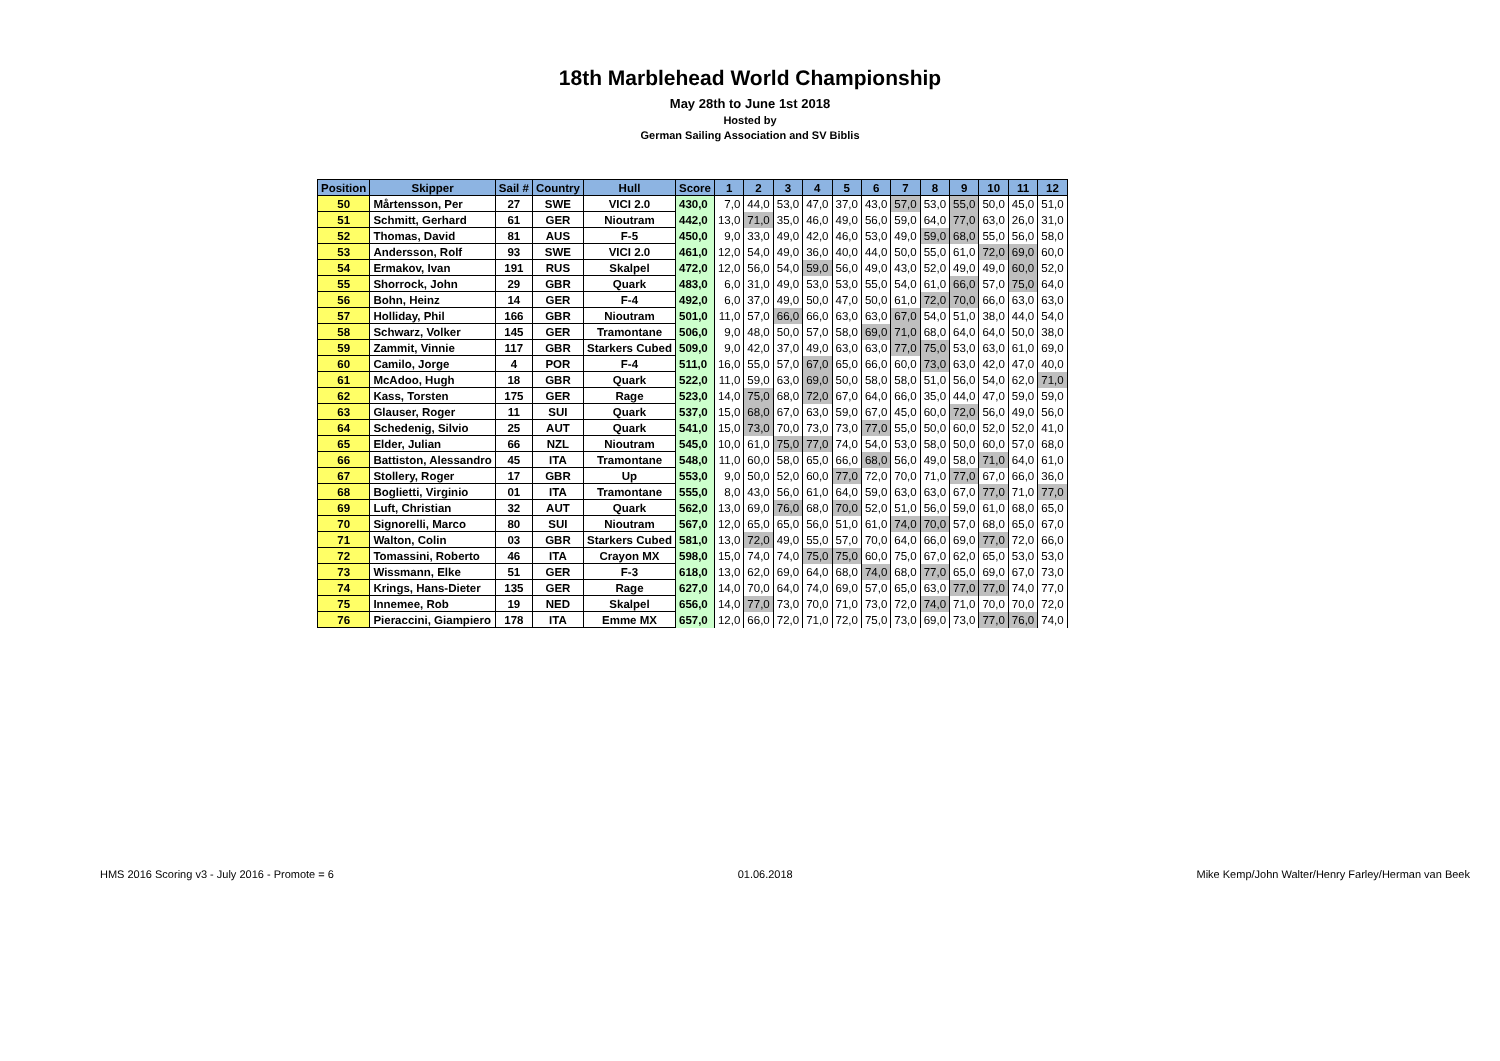18th Marblehead World Championship
May 28th to June 1st 2018
Hosted by
German Sailing Association and SV Biblis
| Position | Skipper | Sail # | Country | Hull | Score | 1 | 2 | 3 | 4 | 5 | 6 | 7 | 8 | 9 | 10 | 11 | 12 |
| --- | --- | --- | --- | --- | --- | --- | --- | --- | --- | --- | --- | --- | --- | --- | --- | --- | --- |
| 50 | Mårtensson, Per | 27 | SWE | VICI 2.0 | 430,0 | 7,0 | 44,0 | 53,0 | 47,0 | 37,0 | 43,0 | 57,0 | 53,0 | 55,0 | 50,0 | 45,0 | 51,0 |
| 51 | Schmitt, Gerhard | 61 | GER | Nioutram | 442,0 | 13,0 | 71,0 | 35,0 | 46,0 | 49,0 | 56,0 | 59,0 | 64,0 | 77,0 | 63,0 | 26,0 | 31,0 |
| 52 | Thomas, David | 81 | AUS | F-5 | 450,0 | 9,0 | 33,0 | 49,0 | 42,0 | 46,0 | 53,0 | 49,0 | 59,0 | 68,0 | 55,0 | 56,0 | 58,0 |
| 53 | Andersson, Rolf | 93 | SWE | VICI 2.0 | 461,0 | 12,0 | 54,0 | 49,0 | 36,0 | 40,0 | 44,0 | 50,0 | 55,0 | 61,0 | 72,0 | 69,0 | 60,0 |
| 54 | Ermakov, Ivan | 191 | RUS | Skalpel | 472,0 | 12,0 | 56,0 | 54,0 | 59,0 | 56,0 | 49,0 | 43,0 | 52,0 | 49,0 | 49,0 | 60,0 | 52,0 |
| 55 | Shorrock, John | 29 | GBR | Quark | 483,0 | 6,0 | 31,0 | 49,0 | 53,0 | 53,0 | 55,0 | 54,0 | 61,0 | 66,0 | 57,0 | 75,0 | 64,0 |
| 56 | Bohn, Heinz | 14 | GER | F-4 | 492,0 | 6,0 | 37,0 | 49,0 | 50,0 | 47,0 | 50,0 | 61,0 | 72,0 | 70,0 | 66,0 | 63,0 | 63,0 |
| 57 | Holliday, Phil | 166 | GBR | Nioutram | 501,0 | 11,0 | 57,0 | 66,0 | 66,0 | 63,0 | 63,0 | 67,0 | 54,0 | 51,0 | 38,0 | 44,0 | 54,0 |
| 58 | Schwarz, Volker | 145 | GER | Tramontane | 506,0 | 9,0 | 48,0 | 50,0 | 57,0 | 58,0 | 69,0 | 71,0 | 68,0 | 64,0 | 64,0 | 50,0 | 38,0 |
| 59 | Zammit, Vinnie | 117 | GBR | Starkers Cubed | 509,0 | 9,0 | 42,0 | 37,0 | 49,0 | 63,0 | 63,0 | 77,0 | 75,0 | 53,0 | 63,0 | 61,0 | 69,0 |
| 60 | Camilo, Jorge | 4 | POR | F-4 | 511,0 | 16,0 | 55,0 | 57,0 | 67,0 | 65,0 | 66,0 | 60,0 | 73,0 | 63,0 | 42,0 | 47,0 | 40,0 |
| 61 | McAdoo, Hugh | 18 | GBR | Quark | 522,0 | 11,0 | 59,0 | 63,0 | 69,0 | 50,0 | 58,0 | 58,0 | 51,0 | 56,0 | 54,0 | 62,0 | 71,0 |
| 62 | Kass, Torsten | 175 | GER | Rage | 523,0 | 14,0 | 75,0 | 68,0 | 72,0 | 67,0 | 64,0 | 66,0 | 35,0 | 44,0 | 47,0 | 59,0 | 59,0 |
| 63 | Glauser, Roger | 11 | SUI | Quark | 537,0 | 15,0 | 68,0 | 67,0 | 63,0 | 59,0 | 67,0 | 45,0 | 60,0 | 72,0 | 56,0 | 49,0 | 56,0 |
| 64 | Schedenig, Silvio | 25 | AUT | Quark | 541,0 | 15,0 | 73,0 | 70,0 | 73,0 | 73,0 | 77,0 | 55,0 | 50,0 | 60,0 | 52,0 | 52,0 | 41,0 |
| 65 | Elder, Julian | 66 | NZL | Nioutram | 545,0 | 10,0 | 61,0 | 75,0 | 77,0 | 74,0 | 54,0 | 53,0 | 58,0 | 50,0 | 60,0 | 57,0 | 68,0 |
| 66 | Battiston, Alessandro | 45 | ITA | Tramontane | 548,0 | 11,0 | 60,0 | 58,0 | 65,0 | 66,0 | 68,0 | 56,0 | 49,0 | 58,0 | 71,0 | 64,0 | 61,0 |
| 67 | Stollery, Roger | 17 | GBR | Up | 553,0 | 9,0 | 50,0 | 52,0 | 60,0 | 77,0 | 72,0 | 70,0 | 71,0 | 77,0 | 67,0 | 66,0 | 36,0 |
| 68 | Boglietti, Virginio | 01 | ITA | Tramontane | 555,0 | 8,0 | 43,0 | 56,0 | 61,0 | 64,0 | 59,0 | 63,0 | 63,0 | 67,0 | 77,0 | 71,0 | 77,0 |
| 69 | Luft, Christian | 32 | AUT | Quark | 562,0 | 13,0 | 69,0 | 76,0 | 68,0 | 70,0 | 52,0 | 51,0 | 56,0 | 59,0 | 61,0 | 68,0 | 65,0 |
| 70 | Signorelli, Marco | 80 | SUI | Nioutram | 567,0 | 12,0 | 65,0 | 65,0 | 56,0 | 51,0 | 61,0 | 74,0 | 70,0 | 57,0 | 68,0 | 65,0 | 67,0 |
| 71 | Walton, Colin | 03 | GBR | Starkers Cubed | 581,0 | 13,0 | 72,0 | 49,0 | 55,0 | 57,0 | 70,0 | 64,0 | 66,0 | 69,0 | 77,0 | 72,0 | 66,0 |
| 72 | Tomassini, Roberto | 46 | ITA | Crayon MX | 598,0 | 15,0 | 74,0 | 74,0 | 75,0 | 75,0 | 60,0 | 75,0 | 67,0 | 62,0 | 65,0 | 53,0 | 53,0 |
| 73 | Wissmann, Elke | 51 | GER | F-3 | 618,0 | 13,0 | 62,0 | 69,0 | 64,0 | 68,0 | 74,0 | 68,0 | 77,0 | 65,0 | 69,0 | 67,0 | 73,0 |
| 74 | Krings, Hans-Dieter | 135 | GER | Rage | 627,0 | 14,0 | 70,0 | 64,0 | 74,0 | 69,0 | 57,0 | 65,0 | 63,0 | 77,0 | 77,0 | 74,0 | 77,0 |
| 75 | Innemee, Rob | 19 | NED | Skalpel | 656,0 | 14,0 | 77,0 | 73,0 | 70,0 | 71,0 | 73,0 | 72,0 | 74,0 | 71,0 | 70,0 | 70,0 | 72,0 |
| 76 | Pieraccini, Giampiero | 178 | ITA | Emme MX | 657,0 | 12,0 | 66,0 | 72,0 | 71,0 | 72,0 | 75,0 | 73,0 | 69,0 | 73,0 | 77,0 | 76,0 | 74,0 |
HMS 2016 Scoring v3 - July 2016 - Promote = 6 01.06.2018 Mike Kemp/John Walter/Henry Farley/Herman van Beek